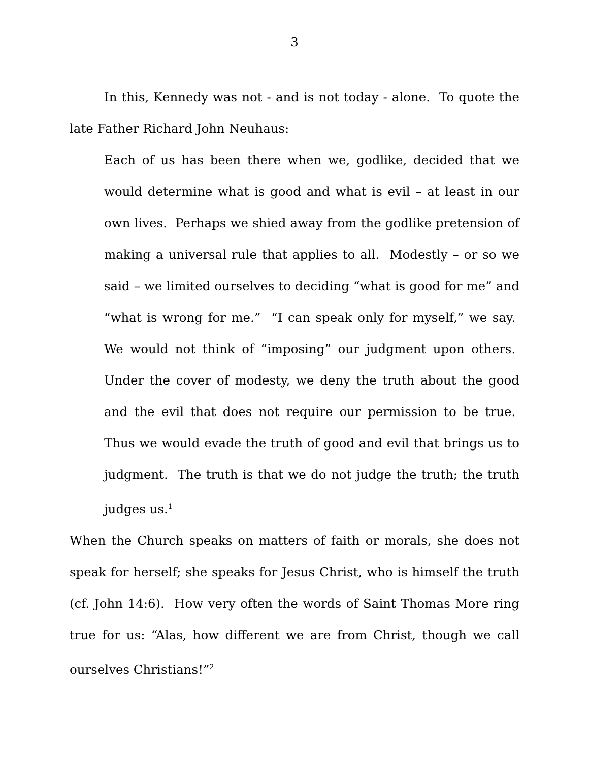3
In this, Kennedy was not - and is not today - alone. To quote the late Father Richard John Neuhaus:
Each of us has been there when we, godlike, decided that we would determine what is good and what is evil – at least in our own lives. Perhaps we shied away from the godlike pretension of making a universal rule that applies to all. Modestly – or so we said – we limited ourselves to deciding “what is good for me” and “what is wrong for me.” “I can speak only for myself,” we say. We would not think of “imposing” our judgment upon others. Under the cover of modesty, we deny the truth about the good and the evil that does not require our permission to be true. Thus we would evade the truth of good and evil that brings us to judgment. The truth is that we do not judge the truth; the truth judges us.<sup>1</sup>
When the Church speaks on matters of faith or morals, she does not speak for herself; she speaks for Jesus Christ, who is himself the truth (cf. John 14:6). How very often the words of Saint Thomas More ring true for us: “Alas, how different we are from Christ, though we call ourselves Christians!”<sup>2</sup>